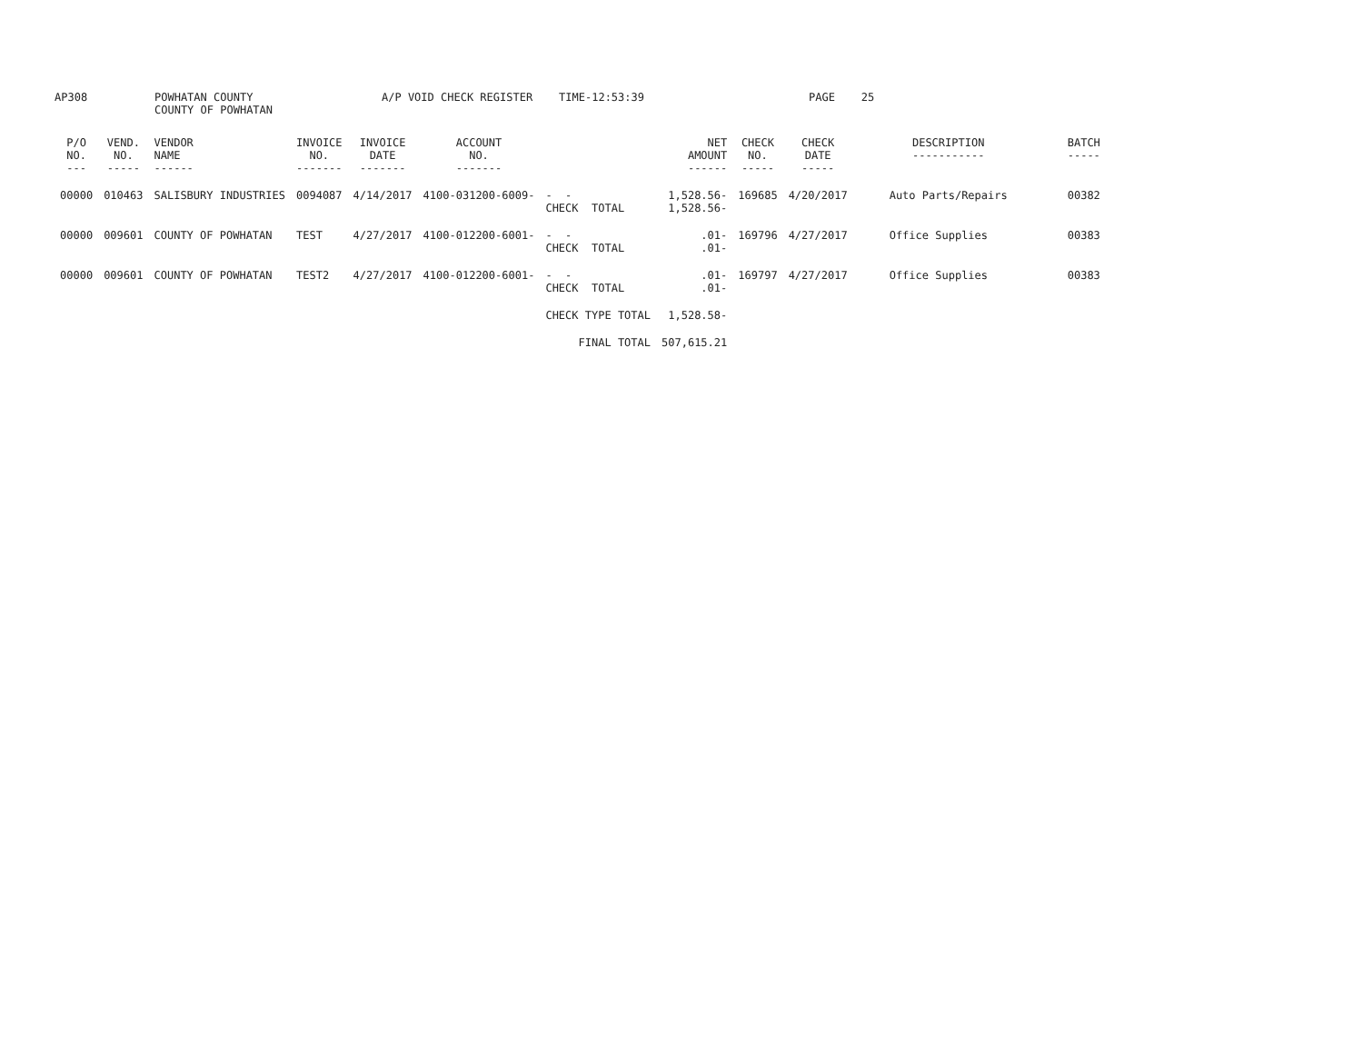AP308
POWHATAN COUNTY COUNTY OF POWHATAN
A/P VOID CHECK REGISTER TIME-12:53:39
PAGE 25
| P/O NO. --- | VEND. NO. ----- | VENDOR NAME ------ | INVOICE NO. ------- | INVOICE DATE ------- | ACCOUNT NO. ------- | | NET AMOUNT ------ | CHECK NO. ----- | CHECK DATE ----- | DESCRIPTION ----------- | BATCH ----- |
| --- | --- | --- | --- | --- | --- | --- | --- | --- | --- | --- | --- |
| 00000 | 010463 | SALISBURY INDUSTRIES | 0094087 | 4/14/2017 | 4100-031200-6009- | - - CHECK TOTAL | 1,528.56- 1,528.56- | 169685 | 4/20/2017 | Auto Parts/Repairs | 00382 |
| 00000 | 009601 | COUNTY OF POWHATAN | TEST | 4/27/2017 | 4100-012200-6001- | - - CHECK TOTAL | .01- .01- | 169796 | 4/27/2017 | Office Supplies | 00383 |
| 00000 | 009601 | COUNTY OF POWHATAN | TEST2 | 4/27/2017 | 4100-012200-6001- | - - CHECK TOTAL | .01- .01- | 169797 | 4/27/2017 | Office Supplies | 00383 |
| | | | | | | CHECK TYPE TOTAL | 1,528.58- | | | | |
| | | | | | | FINAL TOTAL | 507,615.21 | | | | |